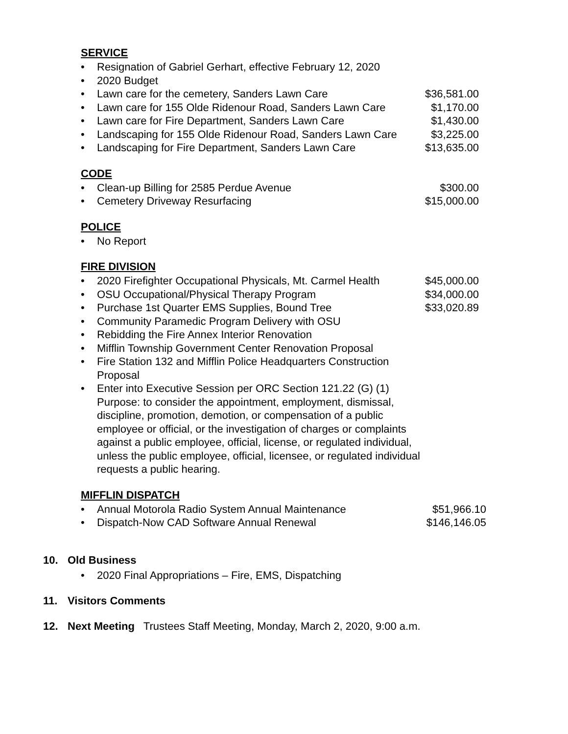SERVICE
• Resignation of Gabriel Gerhart, effective February 12, 2020
• 2020 Budget
• Lawn care for the cemetery, Sanders Lawn Care $36,581.00
• Lawn care for 155 Olde Ridenour Road, Sanders Lawn Care $1,170.00
• Lawn care for Fire Department, Sanders Lawn Care $1,430.00
• Landscaping for 155 Olde Ridenour Road, Sanders Lawn Care $3,225.00
• Landscaping for Fire Department, Sanders Lawn Care $13,635.00
CODE
• Clean-up Billing for 2585 Perdue Avenue $300.00
• Cemetery Driveway Resurfacing $15,000.00
POLICE
• No Report
FIRE DIVISION
• 2020 Firefighter Occupational Physicals, Mt. Carmel Health $45,000.00
• OSU Occupational/Physical Therapy Program $34,000.00
• Purchase 1st Quarter EMS Supplies, Bound Tree $33,020.89
• Community Paramedic Program Delivery with OSU
• Rebidding the Fire Annex Interior Renovation
• Mifflin Township Government Center Renovation Proposal
• Fire Station 132 and Mifflin Police Headquarters Construction Proposal
• Enter into Executive Session per ORC Section 121.22 (G) (1) Purpose: to consider the appointment, employment, dismissal, discipline, promotion, demotion, or compensation of a public employee or official, or the investigation of charges or complaints against a public employee, official, license, or regulated individual, unless the public employee, official, licensee, or regulated individual requests a public hearing.
MIFFLIN DISPATCH
• Annual Motorola Radio System Annual Maintenance $51,966.10
• Dispatch-Now CAD Software Annual Renewal $146,146.05
10. Old Business
• 2020 Final Appropriations – Fire, EMS, Dispatching
11. Visitors Comments
12. Next Meeting Trustees Staff Meeting, Monday, March 2, 2020, 9:00 a.m.